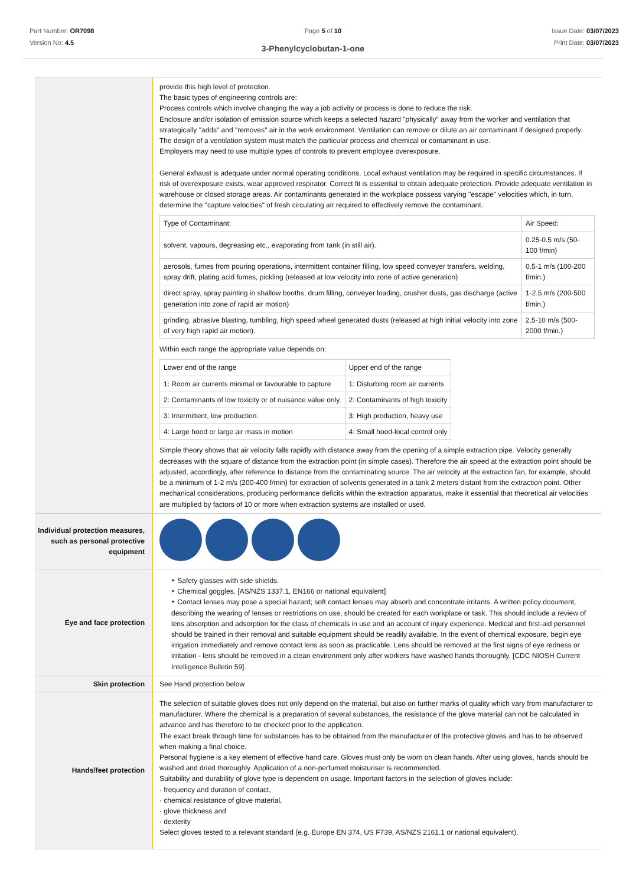Part Number: OR7098
Version No: 4.5
Page 5 of 10 Issue Date: 03/07/2023
Print Date: 03/07/2023
3-Phenylcyclobutan-1-one
provide this high level of protection.
The basic types of engineering controls are:
Process controls which involve changing the way a job activity or process is done to reduce the risk.
Enclosure and/or isolation of emission source which keeps a selected hazard "physically" away from the worker and ventilation that strategically "adds" and "removes" air in the work environment. Ventilation can remove or dilute an air contaminant if designed properly. The design of a ventilation system must match the particular process and chemical or contaminant in use.
Employers may need to use multiple types of controls to prevent employee overexposure.
General exhaust is adequate under normal operating conditions. Local exhaust ventilation may be required in specific circumstances. If risk of overexposure exists, wear approved respirator. Correct fit is essential to obtain adequate protection. Provide adequate ventilation in warehouse or closed storage areas. Air contaminants generated in the workplace possess varying "escape" velocities which, in turn, determine the "capture velocities" of fresh circulating air required to effectively remove the contaminant.
| Type of Contaminant: | Air Speed: |
| solvent, vapours, degreasing etc., evaporating from tank (in still air). | 0.25-0.5 m/s (50-100 f/min) |
| aerosols, fumes from pouring operations, intermittent container filling, low speed conveyer transfers, welding, spray drift, plating acid fumes, pickling (released at low velocity into zone of active generation) | 0.5-1 m/s (100-200 f/min.) |
| direct spray, spray painting in shallow booths, drum filling, conveyer loading, crusher dusts, gas discharge (active generation into zone of rapid air motion) | 1-2.5 m/s (200-500 f/min.) |
| grinding, abrasive blasting, tumbling, high speed wheel generated dusts (released at high initial velocity into zone of very high rapid air motion). | 2.5-10 m/s (500-2000 f/min.) |
Within each range the appropriate value depends on:
| Lower end of the range | Upper end of the range |
| 1: Room air currents minimal or favourable to capture | 1: Disturbing room air currents |
| 2: Contaminants of low toxicity or of nuisance value only. | 2: Contaminants of high toxicity |
| 3: Intermittent, low production. | 3: High production, heavy use |
| 4: Large hood or large air mass in motion | 4: Small hood-local control only |
Simple theory shows that air velocity falls rapidly with distance away from the opening of a simple extraction pipe. Velocity generally decreases with the square of distance from the extraction point (in simple cases). Therefore the air speed at the extraction point should be adjusted, accordingly, after reference to distance from the contaminating source. The air velocity at the extraction fan, for example, should be a minimum of 1-2 m/s (200-400 f/min) for extraction of solvents generated in a tank 2 meters distant from the extraction point. Other mechanical considerations, producing performance deficits within the extraction apparatus, make it essential that theoretical air velocities are multiplied by factors of 10 or more when extraction systems are installed or used.
Individual protection measures, such as personal protective equipment
Eye and face protection
‣ Safety glasses with side shields.
‣ Chemical goggles. [AS/NZS 1337.1, EN166 or national equivalent]
‣ Contact lenses may pose a special hazard; soft contact lenses may absorb and concentrate irritants. A written policy document, describing the wearing of lenses or restrictions on use, should be created for each workplace or task. This should include a review of lens absorption and adsorption for the class of chemicals in use and an account of injury experience. Medical and first-aid personnel should be trained in their removal and suitable equipment should be readily available. In the event of chemical exposure, begin eye irrigation immediately and remove contact lens as soon as practicable. Lens should be removed at the first signs of eye redness or irritation - lens should be removed in a clean environment only after workers have washed hands thoroughly. [CDC NIOSH Current Intelligence Bulletin 59].
Skin protection
See Hand protection below
Hands/feet protection
The selection of suitable gloves does not only depend on the material, but also on further marks of quality which vary from manufacturer to manufacturer. Where the chemical is a preparation of several substances, the resistance of the glove material can not be calculated in advance and has therefore to be checked prior to the application.
The exact break through time for substances has to be obtained from the manufacturer of the protective gloves and has to be observed when making a final choice.
Personal hygiene is a key element of effective hand care. Gloves must only be worn on clean hands. After using gloves, hands should be washed and dried thoroughly. Application of a non-perfumed moisturiser is recommended.
Suitability and durability of glove type is dependent on usage. Important factors in the selection of gloves include:
· frequency and duration of contact,
· chemical resistance of glove material,
· glove thickness and
· dexterity
Select gloves tested to a relevant standard (e.g. Europe EN 374, US F739, AS/NZS 2161.1 or national equivalent).